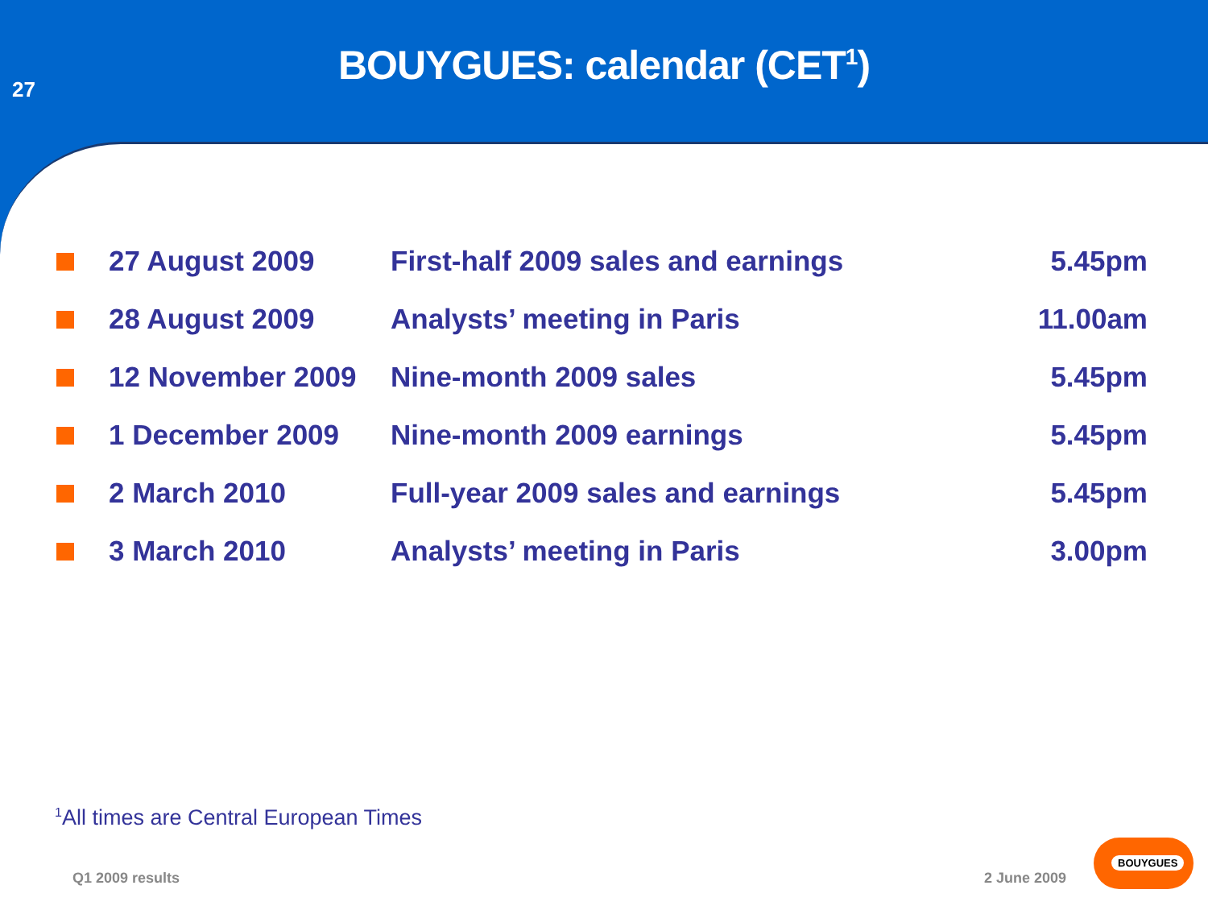27
BOUYGUES: calendar (CET<sup>1</sup>)
| | 27 August 2009 | First-half 2009 sales and earnings | 5.45pm |
| | 28 August 2009 | Analysts’ meeting in Paris | 11.00am |
| | 12 November 2009 | Nine-month 2009 sales | 5.45pm |
| | 1 December 2009 | Nine-month 2009 earnings | 5.45pm |
| | 2 March 2010 | Full-year 2009 sales and earnings | 5.45pm |
| | 3 March 2010 | Analysts’ meeting in Paris | 3.00pm |
<sup>1</sup> All times are Central European Times
Q1 2009 results 2 June 2009
BOUYGUES